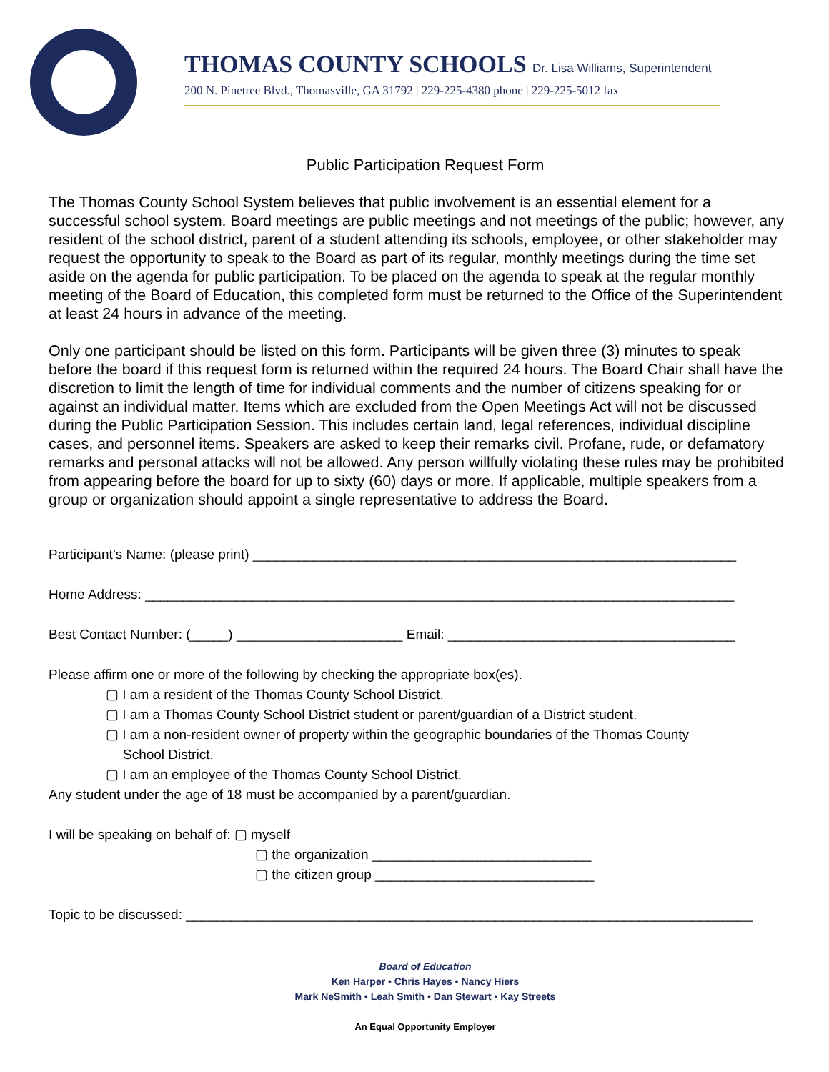THOMAS COUNTY SCHOOLS Dr. Lisa Williams, Superintendent
200 N. Pinetree Blvd., Thomasville, GA 31792 | 229-225-4380 phone | 229-225-5012 fax
Public Participation Request Form
The Thomas County School System believes that public involvement is an essential element for a successful school system. Board meetings are public meetings and not meetings of the public; however, any resident of the school district, parent of a student attending its schools, employee, or other stakeholder may request the opportunity to speak to the Board as part of its regular, monthly meetings during the time set aside on the agenda for public participation. To be placed on the agenda to speak at the regular monthly meeting of the Board of Education, this completed form must be returned to the Office of the Superintendent at least 24 hours in advance of the meeting.
Only one participant should be listed on this form. Participants will be given three (3) minutes to speak before the board if this request form is returned within the required 24 hours. The Board Chair shall have the discretion to limit the length of time for individual comments and the number of citizens speaking for or against an individual matter. Items which are excluded from the Open Meetings Act will not be discussed during the Public Participation Session. This includes certain land, legal references, individual discipline cases, and personnel items. Speakers are asked to keep their remarks civil. Profane, rude, or defamatory remarks and personal attacks will not be allowed. Any person willfully violating these rules may be prohibited from appearing before the board for up to sixty (60) days or more. If applicable, multiple speakers from a group or organization should appoint a single representative to address the Board.
Participant’s Name: (please print) ________________________________________________________________
Home Address: ______________________________________________________________________________
Best Contact Number: (_____) ______________________ Email: ______________________________________
Please affirm one or more of the following by checking the appropriate box(es).
▢ I am a resident of the Thomas County School District.
▢ I am a Thomas County School District student or parent/guardian of a District student.
▢ I am a non-resident owner of property within the geographic boundaries of the Thomas County
School District.
▢ I am an employee of the Thomas County School District.
Any student under the age of 18 must be accompanied by a parent/guardian.
I will be speaking on behalf of: ▢ myself
▢ the organization _____________________________
▢ the citizen group _____________________________
Topic to be discussed: ___________________________________________________________________________
Board of Education
Ken Harper • Chris Hayes • Nancy Hiers
Mark NeSmith • Leah Smith • Dan Stewart • Kay Streets
An Equal Opportunity Employer